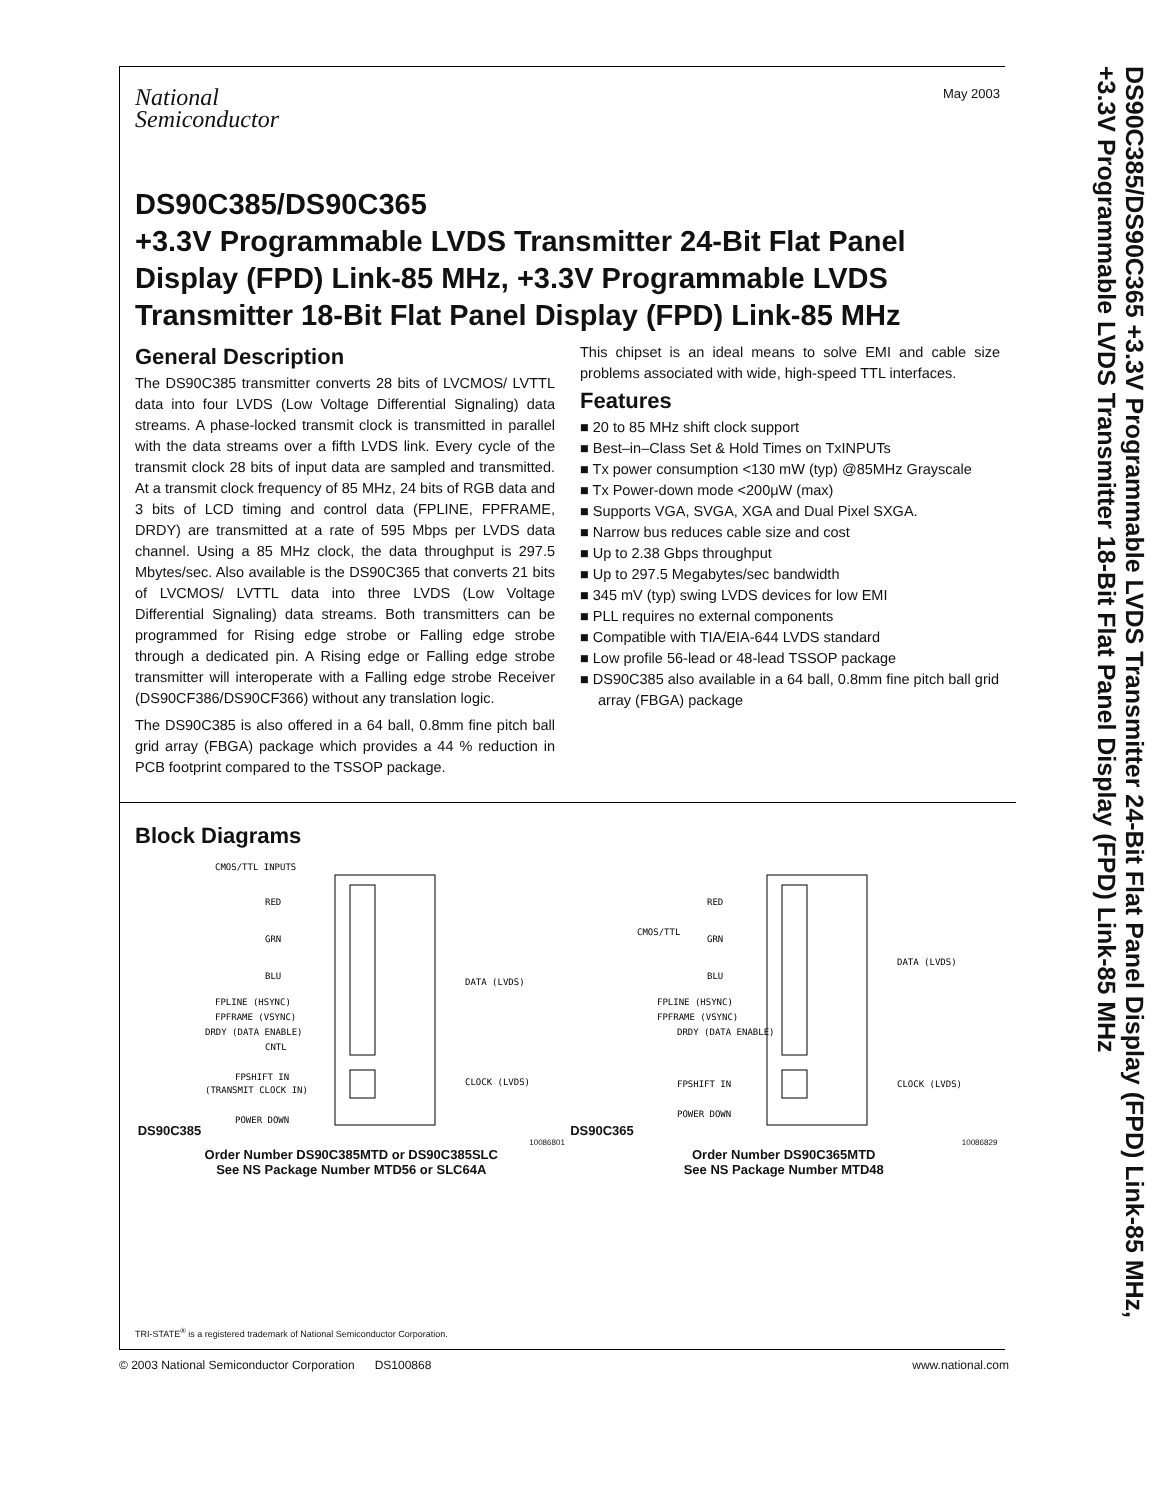National
Semiconductor
May 2003
DS90C385/DS90C365
+3.3V Programmable LVDS Transmitter 24-Bit Flat Panel Display (FPD) Link-85 MHz, +3.3V Programmable LVDS Transmitter 18-Bit Flat Panel Display (FPD) Link-85 MHz
General Description
The DS90C385 transmitter converts 28 bits of LVCMOS/ LVTTL data into four LVDS (Low Voltage Differential Signaling) data streams. A phase-locked transmit clock is transmitted in parallel with the data streams over a fifth LVDS link. Every cycle of the transmit clock 28 bits of input data are sampled and transmitted. At a transmit clock frequency of 85 MHz, 24 bits of RGB data and 3 bits of LCD timing and control data (FPLINE, FPFRAME, DRDY) are transmitted at a rate of 595 Mbps per LVDS data channel. Using a 85 MHz clock, the data throughput is 297.5 Mbytes/sec. Also available is the DS90C365 that converts 21 bits of LVCMOS/ LVTTL data into three LVDS (Low Voltage Differential Signaling) data streams. Both transmitters can be programmed for Rising edge strobe or Falling edge strobe through a dedicated pin. A Rising edge or Falling edge strobe transmitter will interoperate with a Falling edge strobe Receiver (DS90CF386/DS90CF366) without any translation logic.
The DS90C385 is also offered in a 64 ball, 0.8mm fine pitch ball grid array (FBGA) package which provides a 44 % reduction in PCB footprint compared to the TSSOP package.
This chipset is an ideal means to solve EMI and cable size problems associated with wide, high-speed TTL interfaces.
Features
■ 20 to 85 MHz shift clock support
■ Best–in–Class Set & Hold Times on TxINPUTs
■ Tx power consumption <130 mW (typ) @85MHz Grayscale
■ Tx Power-down mode <200μW (max)
■ Supports VGA, SVGA, XGA and Dual Pixel SXGA.
■ Narrow bus reduces cable size and cost
■ Up to 2.38 Gbps throughput
■ Up to 297.5 Megabytes/sec bandwidth
■ 345 mV (typ) swing LVDS devices for low EMI
■ PLL requires no external components
■ Compatible with TIA/EIA-644 LVDS standard
■ Low profile 56-lead or 48-lead TSSOP package
■ DS90C385 also available in a 64 ball, 0.8mm fine pitch ball grid array (FBGA) package
Block Diagrams
DS90C385
CMOS/TTL INPUTS
RED
GRN
BLU
FPLINE (HSYNC)
FPFRAME (VSYNC)
DRDY (DATA ENABLE)
CNTL
FPSHIFT IN
(TRANSMIT CLOCK IN)
POWER DOWN
DATA (LVDS)
CLOCK (LVDS)
10086801
Order Number DS90C385MTD or DS90C385SLC
See NS Package Number MTD56 or SLC64A
DS90C365
RED
CMOS/TTL
GRN
BLU
FPLINE (HSYNC)
FPFRAME (VSYNC)
DRDY (DATA ENABLE)
FPSHIFT IN
POWER DOWN
DATA (LVDS)
CLOCK (LVDS)
10086829
Order Number DS90C365MTD
See NS Package Number MTD48
TRI-STATE<sup>®</sup> is a registered trademark of National Semiconductor Corporation.
DS90C385/DS90C365 +3.3V Programmable LVDS Transmitter 24-Bit Flat Panel Display (FPD) Link-85 MHz, +3.3V Programmable LVDS Transmitter 18-Bit Flat Panel Display (FPD) Link-85 MHz
© 2003 National Semiconductor Corporation DS100868 www.national.com